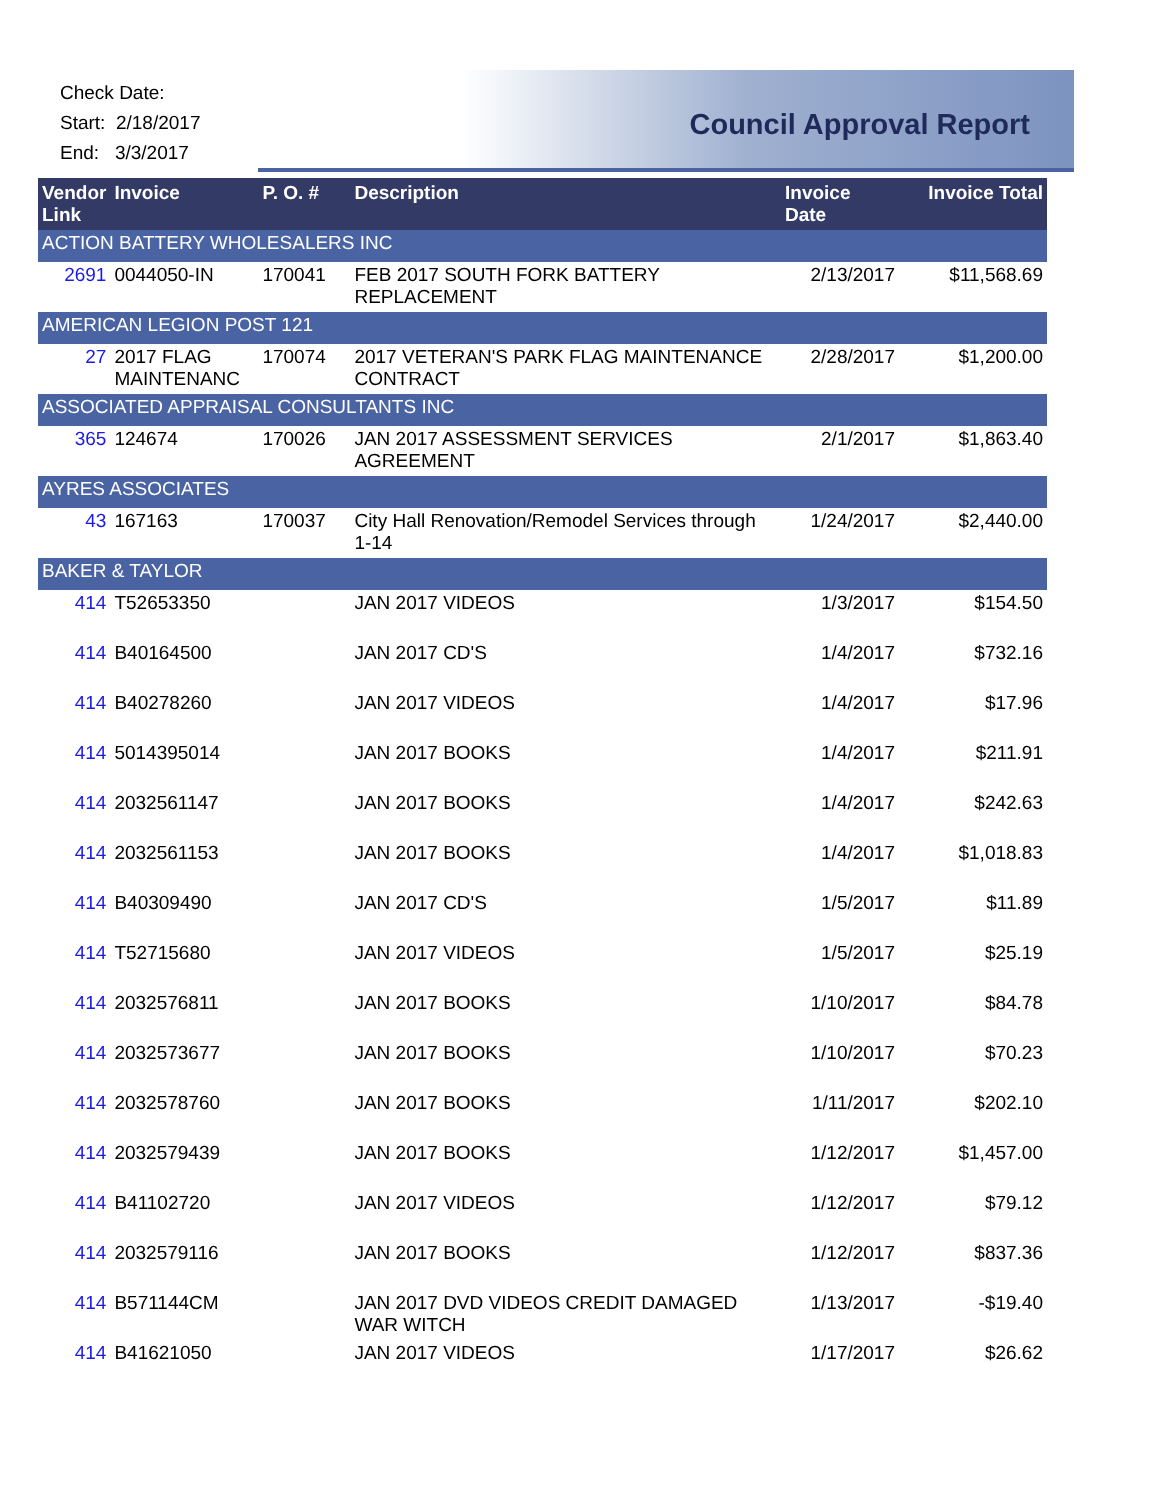Check Date:
Start: 2/18/2017
End: 3/3/2017
Council Approval Report
| Vendor Link | Invoice | P. O. # | Description | Invoice Date | Invoice Total |
| --- | --- | --- | --- | --- | --- |
| ACTION BATTERY WHOLESALERS INC | | | | | |
| 2691 | 0044050-IN | 170041 | FEB 2017 SOUTH FORK BATTERY REPLACEMENT | 2/13/2017 | $11,568.69 |
| AMERICAN LEGION POST 121 | | | | | |
| 27 | 2017 FLAG MAINTENANC | 170074 | 2017 VETERAN'S PARK FLAG MAINTENANCE CONTRACT | 2/28/2017 | $1,200.00 |
| ASSOCIATED APPRAISAL CONSULTANTS INC | | | | | |
| 365 | 124674 | 170026 | JAN 2017 ASSESSMENT SERVICES AGREEMENT | 2/1/2017 | $1,863.40 |
| AYRES ASSOCIATES | | | | | |
| 43 | 167163 | 170037 | City Hall Renovation/Remodel Services through 1-14 | 1/24/2017 | $2,440.00 |
| BAKER & TAYLOR | | | | | |
| 414 | T52653350 | | JAN 2017 VIDEOS | 1/3/2017 | $154.50 |
| 414 | B40164500 | | JAN 2017 CD'S | 1/4/2017 | $732.16 |
| 414 | B40278260 | | JAN 2017 VIDEOS | 1/4/2017 | $17.96 |
| 414 | 5014395014 | | JAN 2017 BOOKS | 1/4/2017 | $211.91 |
| 414 | 2032561147 | | JAN 2017 BOOKS | 1/4/2017 | $242.63 |
| 414 | 2032561153 | | JAN 2017 BOOKS | 1/4/2017 | $1,018.83 |
| 414 | B40309490 | | JAN 2017 CD'S | 1/5/2017 | $11.89 |
| 414 | T52715680 | | JAN 2017 VIDEOS | 1/5/2017 | $25.19 |
| 414 | 2032576811 | | JAN 2017 BOOKS | 1/10/2017 | $84.78 |
| 414 | 2032573677 | | JAN 2017 BOOKS | 1/10/2017 | $70.23 |
| 414 | 2032578760 | | JAN 2017 BOOKS | 1/11/2017 | $202.10 |
| 414 | 2032579439 | | JAN 2017 BOOKS | 1/12/2017 | $1,457.00 |
| 414 | B41102720 | | JAN 2017 VIDEOS | 1/12/2017 | $79.12 |
| 414 | 2032579116 | | JAN 2017 BOOKS | 1/12/2017 | $837.36 |
| 414 | B571144CM | | JAN 2017 DVD VIDEOS CREDIT DAMAGED WAR WITCH | 1/13/2017 | -$19.40 |
| 414 | B41621050 | | JAN 2017 VIDEOS | 1/17/2017 | $26.62 |